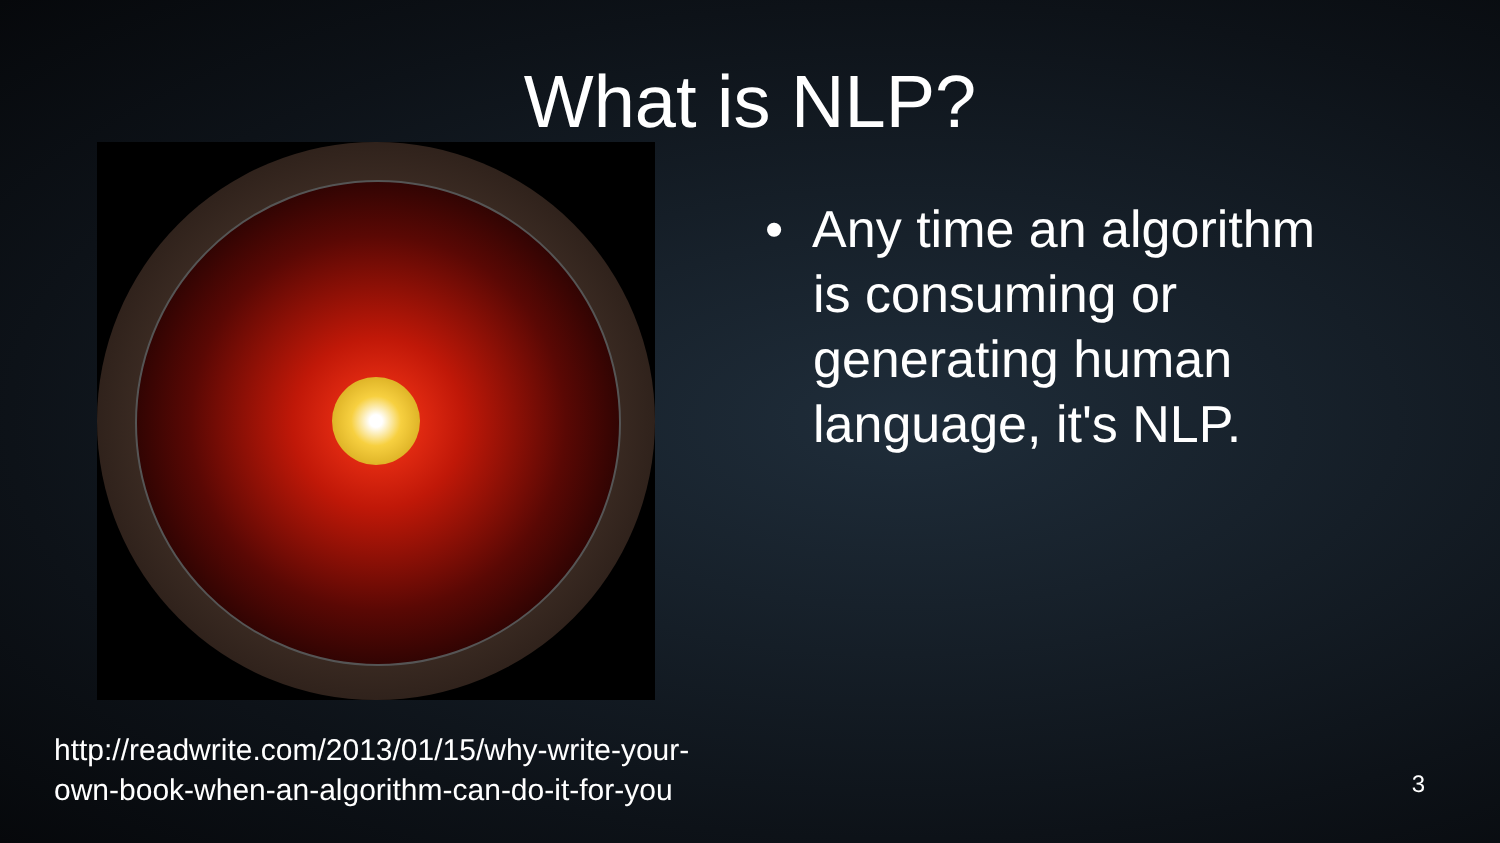What is NLP?
• Any time an algorithm is consuming or generating human language, it's NLP.
http://readwrite.com/2013/01/15/why-write-your-
own-book-when-an-algorithm-can-do-it-for-you
3